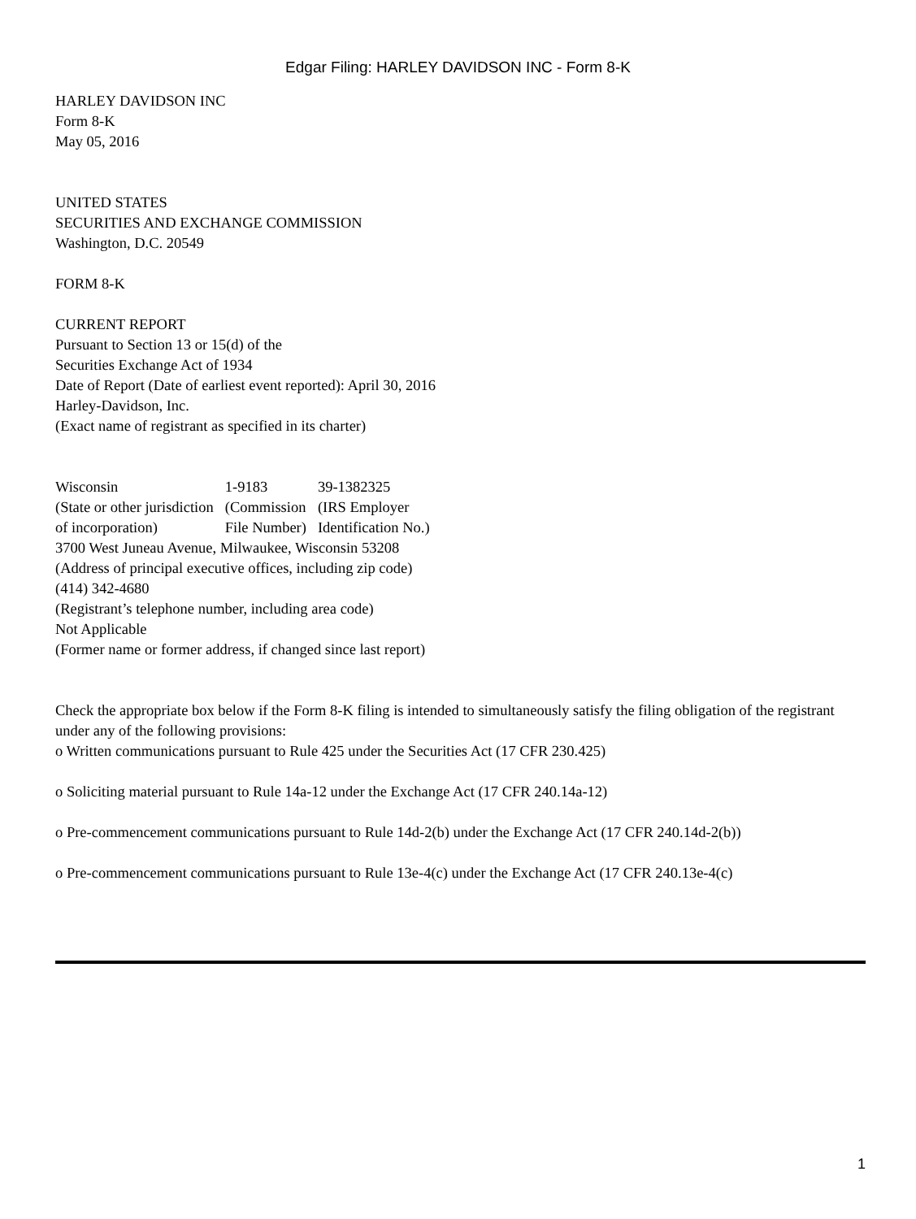Edgar Filing: HARLEY DAVIDSON INC - Form 8-K
HARLEY DAVIDSON INC
Form 8-K
May 05, 2016
UNITED STATES
SECURITIES AND EXCHANGE COMMISSION
Washington, D.C. 20549
FORM 8-K
CURRENT REPORT
Pursuant to Section 13 or 15(d) of the
Securities Exchange Act of 1934
Date of Report (Date of earliest event reported): April 30, 2016
Harley-Davidson, Inc.
(Exact name of registrant as specified in its charter)
| Wisconsin | 1-9183 | 39-1382325 |
| (State or other jurisdiction of incorporation) | (Commission File Number) | (IRS Employer Identification No.) |
3700 West Juneau Avenue, Milwaukee, Wisconsin 53208
(Address of principal executive offices, including zip code)
(414) 342-4680
(Registrant’s telephone number, including area code)
Not Applicable
(Former name or former address, if changed since last report)
Check the appropriate box below if the Form 8-K filing is intended to simultaneously satisfy the filing obligation of the registrant under any of the following provisions:
o Written communications pursuant to Rule 425 under the Securities Act (17 CFR 230.425)
o Soliciting material pursuant to Rule 14a-12 under the Exchange Act (17 CFR 240.14a-12)
o Pre-commencement communications pursuant to Rule 14d-2(b) under the Exchange Act (17 CFR 240.14d-2(b))
o Pre-commencement communications pursuant to Rule 13e-4(c) under the Exchange Act (17 CFR 240.13e-4(c)
1